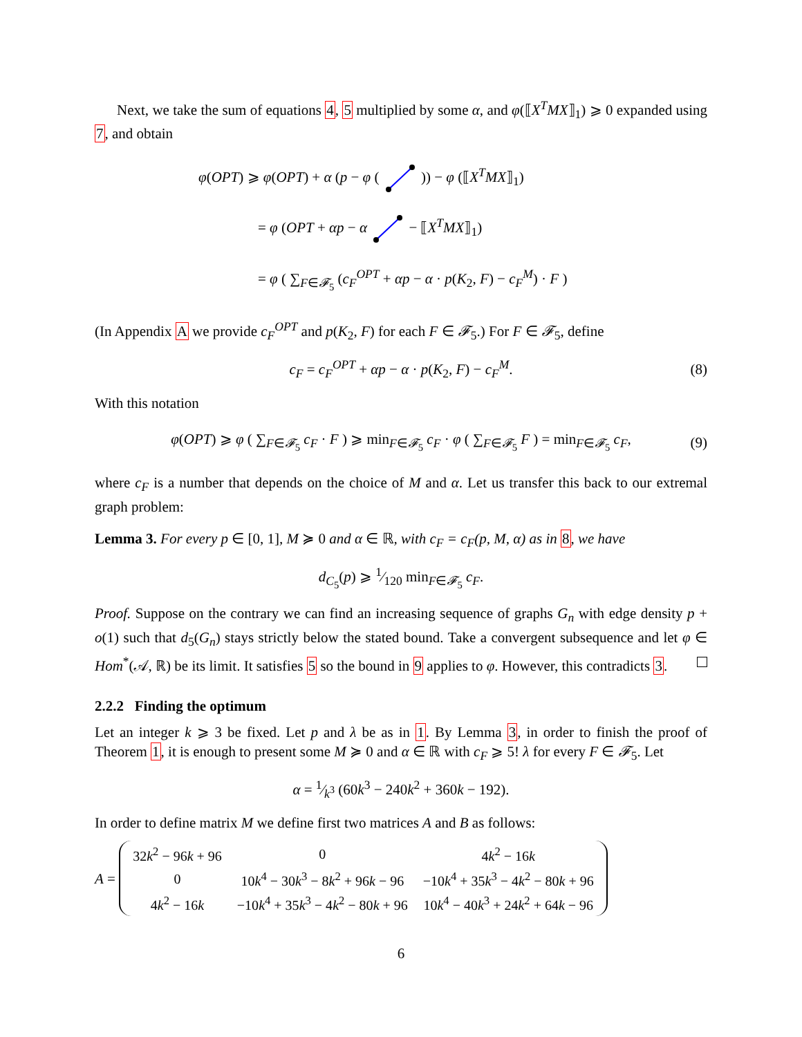Next, we take the sum of equations 4, 5 multiplied by some α, and φ(⟦X<sup>T</sup>MX⟧<sub>1</sub>) ⩾ 0 expanded using 7, and obtain
φ(OPT) ⩾ φ(OPT) + α (p − φ ( )) − φ (⟦X<sup>T</sup>MX⟧<sub>1</sub>)
= φ (OPT + αp − α − ⟦X<sup>T</sup>MX⟧<sub>1</sub>)
= φ ( ∑<sub>F∈𝓕<sub>5</sub></sub> (c<sub>F</sub><sup>OPT</sup> + αp − α · p(K<sub>2</sub>, F) − c<sub>F</sub><sup>M</sup>) · F )
(In Appendix A we provide c<sub>F</sub><sup>OPT</sup> and p(K<sub>2</sub>, F) for each F ∈ 𝓕<sub>5</sub>.) For F ∈ 𝓕<sub>5</sub>, define
c<sub>F</sub> = c<sub>F</sub><sup>OPT</sup> + αp − α · p(K<sub>2</sub>, F) − c<sub>F</sub><sup>M</sup>. (8)
With this notation
φ(OPT) ⩾ φ ( ∑<sub>F∈𝓕<sub>5</sub></sub> c<sub>F</sub> · F ) ⩾ min<sub>F∈𝓕<sub>5</sub></sub> c<sub>F</sub> · φ ( ∑<sub>F∈𝓕<sub>5</sub></sub> F ) = min<sub>F∈𝓕<sub>5</sub></sub> c<sub>F</sub>, (9)
where c<sub>F</sub> is a number that depends on the choice of M and α. Let us transfer this back to our extremal graph problem:
Lemma 3. For every p ∈ [0, 1], M ≽ 0 and α ∈ ℝ, with c<sub>F</sub> = c<sub>F</sub>(p, M, α) as in 8, we have
d<sub>C<sub>5</sub></sub>(p) ⩾ 1⁄120 min<sub>F∈𝓕<sub>5</sub></sub> c<sub>F</sub>.
Proof. Suppose on the contrary we can find an increasing sequence of graphs G<sub>n</sub> with edge density p + o(1) such that d<sub>5</sub>(G<sub>n</sub>) stays strictly below the stated bound. Take a convergent subsequence and let φ ∈ Hom<sup>*</sup>(𝒜, ℝ) be its limit. It satisfies 5 so the bound in 9 applies to φ. However, this contradicts 3.
2.2.2 Finding the optimum
Let an integer k ⩾ 3 be fixed. Let p and λ be as in 1. By Lemma 3, in order to finish the proof of Theorem 1, it is enough to present some M ≽ 0 and α ∈ ℝ with c<sub>F</sub> ⩾ 5! λ for every F ∈ 𝓕<sub>5</sub>. Let
α = 1⁄k<sup>3</sup> (60k<sup>3</sup> − 240k<sup>2</sup> + 360k − 192).
In order to define matrix M we define first two matrices A and B as follows:
A =
| 32 k<sup>2</sup> − 96 k + 96 | 0 | 4 k<sup>2</sup> − 16 k |
| 0 | 10 k<sup>4</sup> − 30 k<sup>3</sup> − 8 k<sup>2</sup> + 96 k − 96 | −10 k<sup>4</sup> + 35 k<sup>3</sup> − 4 k<sup>2</sup> − 80 k + 96 |
| 4 k<sup>2</sup> − 16 k | −10 k<sup>4</sup> + 35 k<sup>3</sup> − 4 k<sup>2</sup> − 80 k + 96 | 10 k<sup>4</sup> − 40 k<sup>3</sup> + 24 k<sup>2</sup> + 64 k − 96 |
6